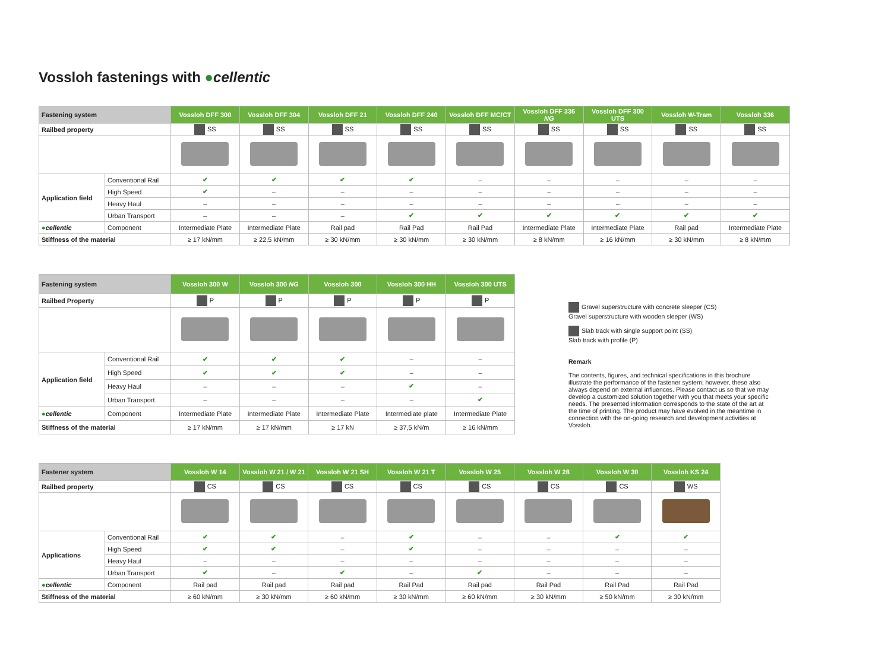Vossloh fastenings with ●cellentic
| Fastening system | | Vossloh DFF 300 | Vossloh DFF 304 | Vossloh DFF 21 | Vossloh DFF 240 | Vossloh DFF MC/CT | Vossloh DFF 336 NG | Vossloh DFF 300 UTS | Vossloh W-Tram | Vossloh 336 |
| --- | --- | --- | --- | --- | --- | --- | --- | --- | --- | --- |
| Railbed property | | SS | SS | SS | SS | SS | SS | SS | SS | SS |
| Application field | Conventional Rail | ✔ | ✔ | ✔ | ✔ | – | – | – | – | – |
| | High Speed | ✔ | – | – | – | – | – | – | – | – |
| | Heavy Haul | – | – | – | – | – | – | – | – | – |
| | Urban Transport | – | – | – | ✔ | ✔ | ✔ | ✔ | ✔ | ✔ |
| ● cellentic | Component | Intermediate Plate | Intermediate Plate | Rail pad | Rail Pad | Rail Pad | Intermediate Plate | Intermediate Plate | Rail pad | Intermediate Plate |
| Stiffness of the material | | ≥ 17 kN/mm | ≥ 22,5 kN/mm | ≥ 30 kN/mm | ≥ 30 kN/mm | ≥ 30 kN/mm | ≥ 8 kN/mm | ≥ 16 kN/mm | ≥ 30 kN/mm | ≥ 8 kN/mm |
| Fastening system | | Vossloh 300 W | Vossloh 300 NG | Vossloh 300 | Vossloh 300 HH | Vossloh 300 UTS |
| --- | --- | --- | --- | --- | --- | --- |
| Railbed Property | | P | P | P | P | P |
| Application field | Conventional Rail | ✔ | ✔ | ✔ | – | – |
| | High Speed | ✔ | ✔ | ✔ | – | – |
| | Heavy Haul | – | – | – | ✔ | – |
| | Urban Transport | – | – | – | – | ✔ |
| ● cellentic | Component | Intermediate Plate | Intermediate Plate | Intermediate Plate | Intermediate plate | Intermediate Plate |
| Stiffness of the material | | ≥ 17 kN/mm | ≥ 17 kN/mm | ≥ 17 kN | ≥ 37,5 kN/m | ≥ 16 kN/mm |
Gravel superstructure with concrete sleeper (CS)
Gravel superstructure with wooden sleeper (WS)
Slab track with single support point (SS)
Slab track with profile (P)
Remark
The contents, figures, and technical specifications in this brochure illustrate the performance of the fastener system; however, these also always depend on external influences. Please contact us so that we may develop a customized solution together with you that meets your specific needs. The presented information corresponds to the state of the art at the time of printing. The product may have evolved in the meantime in connection with the on-going research and development activities at Vossloh.
| Fastener system | | Vossloh W 14 | Vossloh W 21 / W 21 | Vossloh W 21 SH | Vossloh W 21 T | Vossloh W 25 | Vossloh W 28 | Vossloh W 30 | Vossloh KS 24 |
| --- | --- | --- | --- | --- | --- | --- | --- | --- | --- |
| Railbed property | | CS | CS | CS | CS | CS | CS | CS | WS |
| Applications | Conventional Rail | ✔ | ✔ | – | ✔ | – | – | ✔ | ✔ |
| | High Speed | ✔ | ✔ | – | ✔ | – | – | – | – |
| | Heavy Haul | – | – | – | – | – | – | – | – |
| | Urban Transport | ✔ | – | ✔ | – | ✔ | – | – | – |
| ● cellentic | Component | Rail pad | Rail pad | Rail pad | Rail Pad | Rail pad | Rail Pad | Rail Pad | Rail Pad |
| Stiffness of the material | | ≥ 60 kN/mm | ≥ 30 kN/mm | ≥ 60 kN/mm | ≥ 30 kN/mm | ≥ 60 kN/mm | ≥ 30 kN/mm | ≥ 50 kN/mm | ≥ 30 kN/mm |